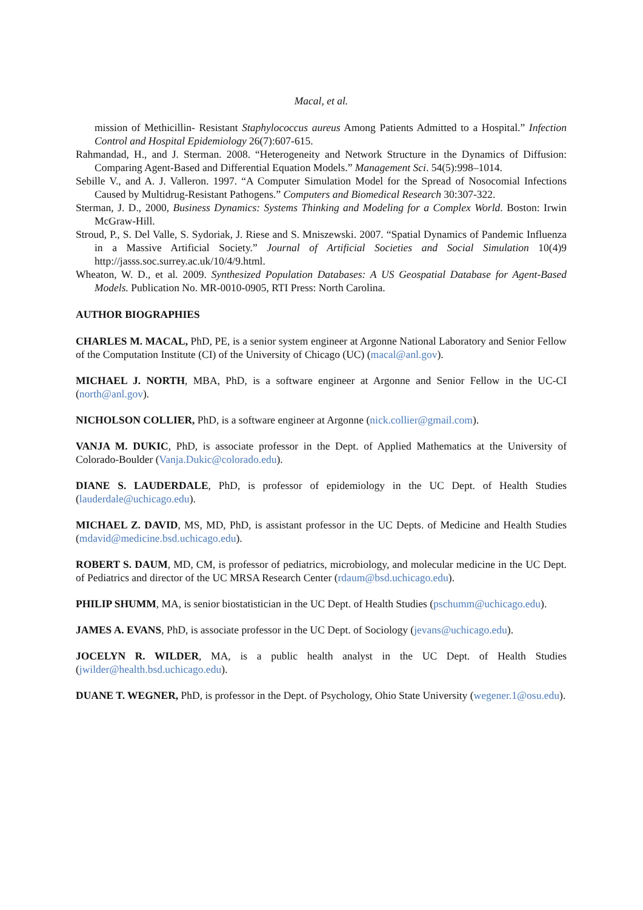Macal, et al.
mission of Methicillin- Resistant Staphylococcus aureus Among Patients Admitted to a Hospital.” Infection Control and Hospital Epidemiology 26(7):607-615.
Rahmandad, H., and J. Sterman. 2008. “Heterogeneity and Network Structure in the Dynamics of Diffusion: Comparing Agent-Based and Differential Equation Models.” Management Sci. 54(5):998–1014.
Sebille V., and A. J. Valleron. 1997. “A Computer Simulation Model for the Spread of Nosocomial Infections Caused by Multidrug-Resistant Pathogens.” Computers and Biomedical Research 30:307-322.
Sterman, J. D., 2000, Business Dynamics: Systems Thinking and Modeling for a Complex World. Boston: Irwin McGraw-Hill.
Stroud, P., S. Del Valle, S. Sydoriak, J. Riese and S. Mniszewski. 2007. “Spatial Dynamics of Pandemic Influenza in a Massive Artificial Society.” Journal of Artificial Societies and Social Simulation 10(4)9 http://jasss.soc.surrey.ac.uk/10/4/9.html.
Wheaton, W. D., et al. 2009. Synthesized Population Databases: A US Geospatial Database for Agent-Based Models. Publication No. MR-0010-0905, RTI Press: North Carolina.
AUTHOR BIOGRAPHIES
CHARLES M. MACAL, PhD, PE, is a senior system engineer at Argonne National Laboratory and Senior Fellow of the Computation Institute (CI) of the University of Chicago (UC) (macal@anl.gov).
MICHAEL J. NORTH, MBA, PhD, is a software engineer at Argonne and Senior Fellow in the UC-CI (north@anl.gov).
NICHOLSON COLLIER, PhD, is a software engineer at Argonne (nick.collier@gmail.com).
VANJA M. DUKIC, PhD, is associate professor in the Dept. of Applied Mathematics at the University of Colorado-Boulder (Vanja.Dukic@colorado.edu).
DIANE S. LAUDERDALE, PhD, is professor of epidemiology in the UC Dept. of Health Studies (lauderdale@uchicago.edu).
MICHAEL Z. DAVID, MS, MD, PhD, is assistant professor in the UC Depts. of Medicine and Health Studies (mdavid@medicine.bsd.uchicago.edu).
ROBERT S. DAUM, MD, CM, is professor of pediatrics, microbiology, and molecular medicine in the UC Dept. of Pediatrics and director of the UC MRSA Research Center (rdaum@bsd.uchicago.edu).
PHILIP SHUMM, MA, is senior biostatistician in the UC Dept. of Health Studies (pschumm@uchicago.edu).
JAMES A. EVANS, PhD, is associate professor in the UC Dept. of Sociology (jevans@uchicago.edu).
JOCELYN R. WILDER, MA, is a public health analyst in the UC Dept. of Health Studies (jwilder@health.bsd.uchicago.edu).
DUANE T. WEGNER, PhD, is professor in the Dept. of Psychology, Ohio State University (wegener.1@osu.edu).